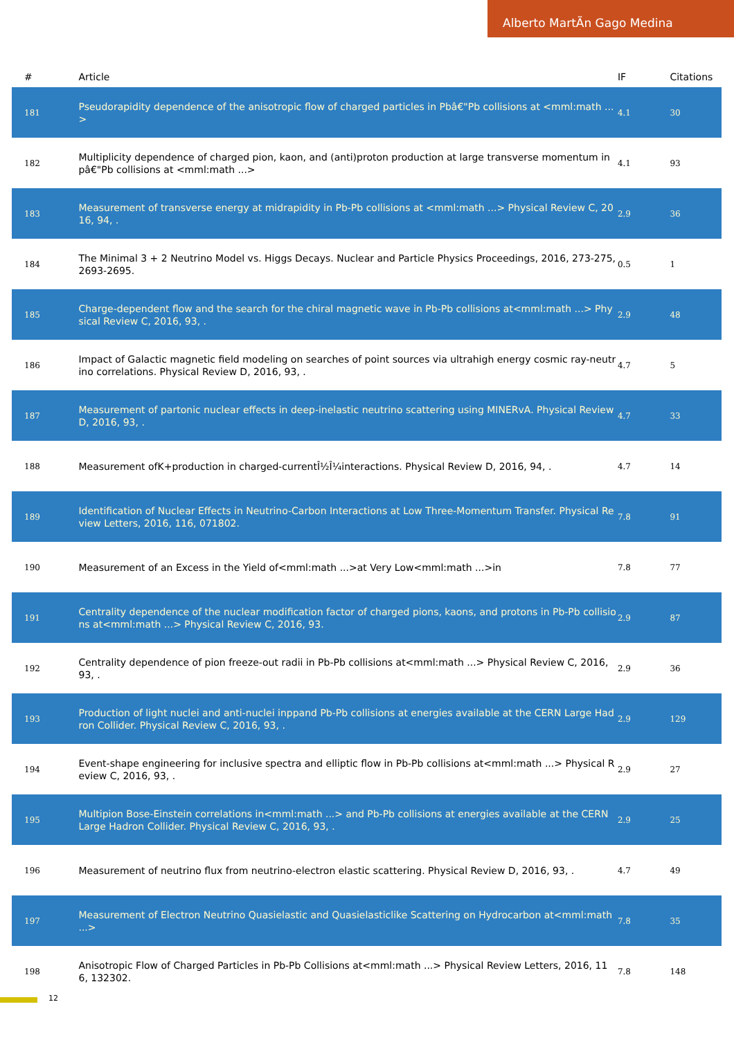Alberto MartÃn Gago Medina
| # | Article | IF | Citations |
| --- | --- | --- | --- |
| 181 | Pseudorapidity dependence of the anisotropic flow of charged particles in Pbâ€"Pb collisions at <mml:math ...> | 4.1 | 30 |
| 182 | Multiplicity dependence of charged pion, kaon, and (anti)proton production at large transverse momentum in pâ€"Pb collisions at <mml:math ...> | 4.1 | 93 |
| 183 | Measurement of transverse energy at midrapidity in Pb-Pb collisions at <mml:math ...> Physical Review C, 2016, 94, . | 2.9 | 36 |
| 184 | The Minimal 3 + 2 Neutrino Model vs. Higgs Decays. Nuclear and Particle Physics Proceedings, 2016, 273-275, 2693-2695. | 0.5 | 1 |
| 185 | Charge-dependent flow and the search for the chiral magnetic wave in Pb-Pb collisions at<mml:math ...> Physical Review C, 2016, 93, . | 2.9 | 48 |
| 186 | Impact of Galactic magnetic field modeling on searches of point sources via ultrahigh energy cosmic ray-neutrino correlations. Physical Review D, 2016, 93, . | 4.7 | 5 |
| 187 | Measurement of partonic nuclear effects in deep-inelastic neutrino scattering using MINERvA. Physical Review D, 2016, 93, . | 4.7 | 33 |
| 188 | Measurement ofK+production in charged-currentÎ½Î¼interactions. Physical Review D, 2016, 94, . | 4.7 | 14 |
| 189 | Identification of Nuclear Effects in Neutrino-Carbon Interactions at Low Three-Momentum Transfer. Physical Review Letters, 2016, 116, 071802. | 7.8 | 91 |
| 190 | Measurement of an Excess in the Yield of<mml:math ...>at Very Low<mml:math ...>in | 7.8 | 77 |
| 191 | Centrality dependence of the nuclear modification factor of charged pions, kaons, and protons in Pb-Pb collisions at<mml:math ...> Physical Review C, 2016, 93. | 2.9 | 87 |
| 192 | Centrality dependence of pion freeze-out radii in Pb-Pb collisions at<mml:math ...> Physical Review C, 2016, 93, . | 2.9 | 36 |
| 193 | Production of light nuclei and anti-nuclei inppand Pb-Pb collisions at energies available at the CERN Large Hadron Collider. Physical Review C, 2016, 93, . | 2.9 | 129 |
| 194 | Event-shape engineering for inclusive spectra and elliptic flow in Pb-Pb collisions at<mml:math ...> Physical Review C, 2016, 93, . | 2.9 | 27 |
| 195 | Multipion Bose-Einstein correlations in<mml:math ...> and Pb-Pb collisions at energies available at the CERN Large Hadron Collider. Physical Review C, 2016, 93, . | 2.9 | 25 |
| 196 | Measurement of neutrino flux from neutrino-electron elastic scattering. Physical Review D, 2016, 93, . | 4.7 | 49 |
| 197 | Measurement of Electron Neutrino Quasielastic and Quasielasticlike Scattering on Hydrocarbon at<mml:math ...> | 7.8 | 35 |
| 198 | Anisotropic Flow of Charged Particles in Pb-Pb Collisions at<mml:math ...> Physical Review Letters, 2016, 116, 132302. | 7.8 | 148 |
12